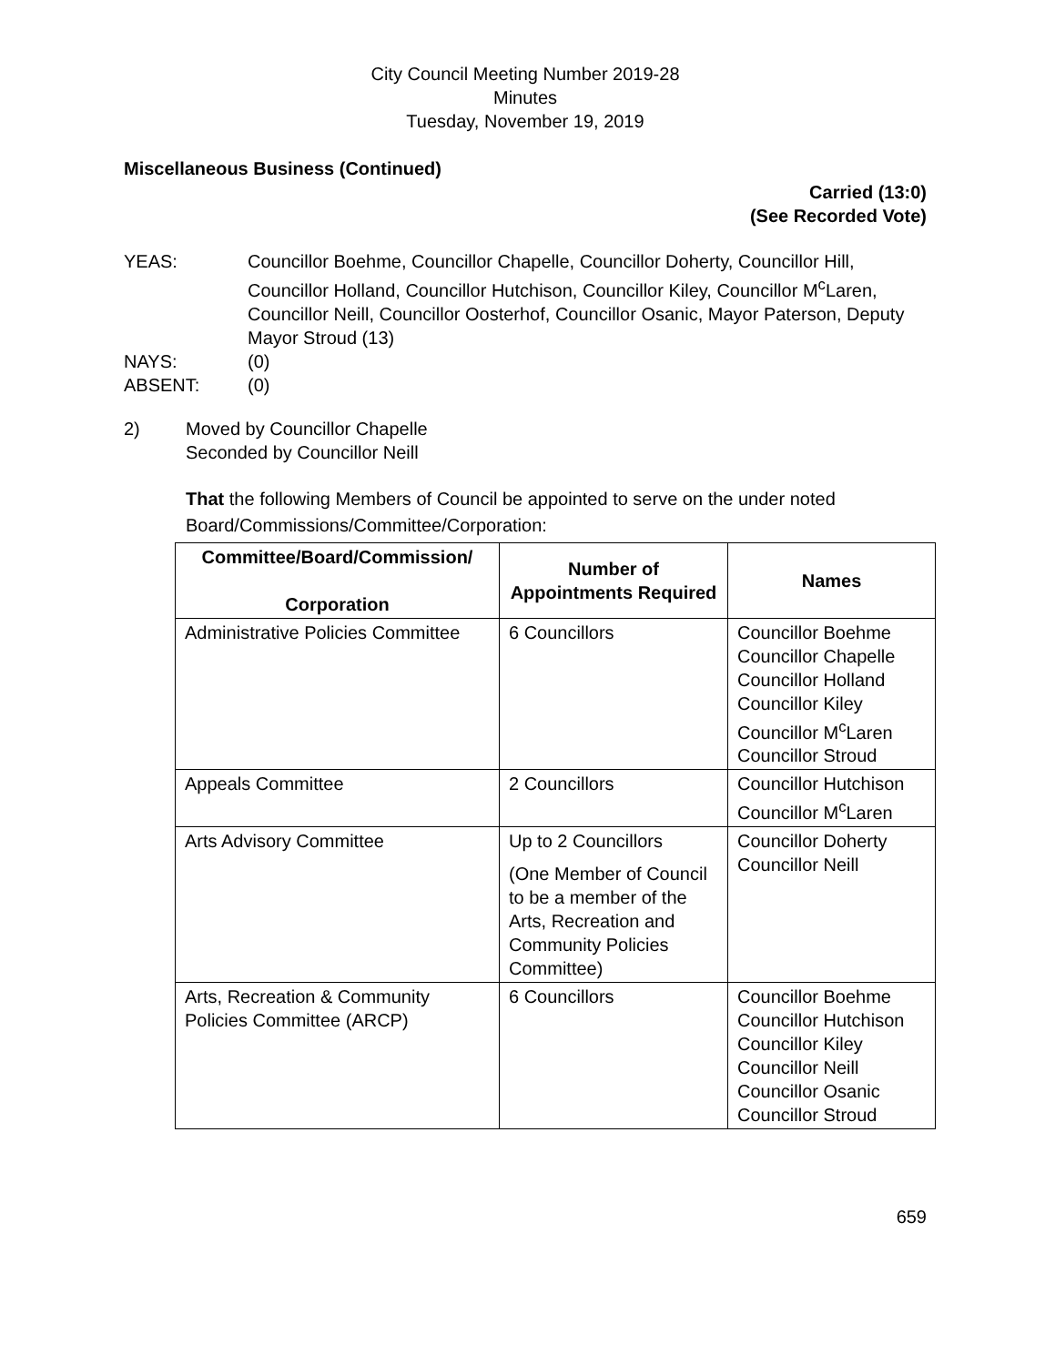City Council Meeting Number 2019-28
Minutes
Tuesday, November 19, 2019
Miscellaneous Business (Continued)
Carried (13:0)
(See Recorded Vote)
YEAS: Councillor Boehme, Councillor Chapelle, Councillor Doherty, Councillor Hill, Councillor Holland, Councillor Hutchison, Councillor Kiley, Councillor M<sup>c</sup>Laren, Councillor Neill, Councillor Oosterhof, Councillor Osanic, Mayor Paterson, Deputy Mayor Stroud (13)
NAYS: (0)
ABSENT: (0)
2) Moved by Councillor Chapelle
Seconded by Councillor Neill
That the following Members of Council be appointed to serve on the under noted Board/Commissions/Committee/Corporation:
| Committee/Board/Commission/ Corporation | Number of Appointments Required | Names |
| --- | --- | --- |
| Administrative Policies Committee | 6 Councillors | Councillor Boehme Councillor Chapelle Councillor Holland Councillor Kiley Councillor M<sup>c</sup>Laren Councillor Stroud |
| Appeals Committee | 2 Councillors | Councillor Hutchison Councillor M<sup>c</sup>Laren |
| Arts Advisory Committee | Up to 2 Councillors (One Member of Council to be a member of the Arts, Recreation and Community Policies Committee) | Councillor Doherty Councillor Neill |
| Arts, Recreation & Community Policies Committee (ARCP) | 6 Councillors | Councillor Boehme Councillor Hutchison Councillor Kiley Councillor Neill Councillor Osanic Councillor Stroud |
659